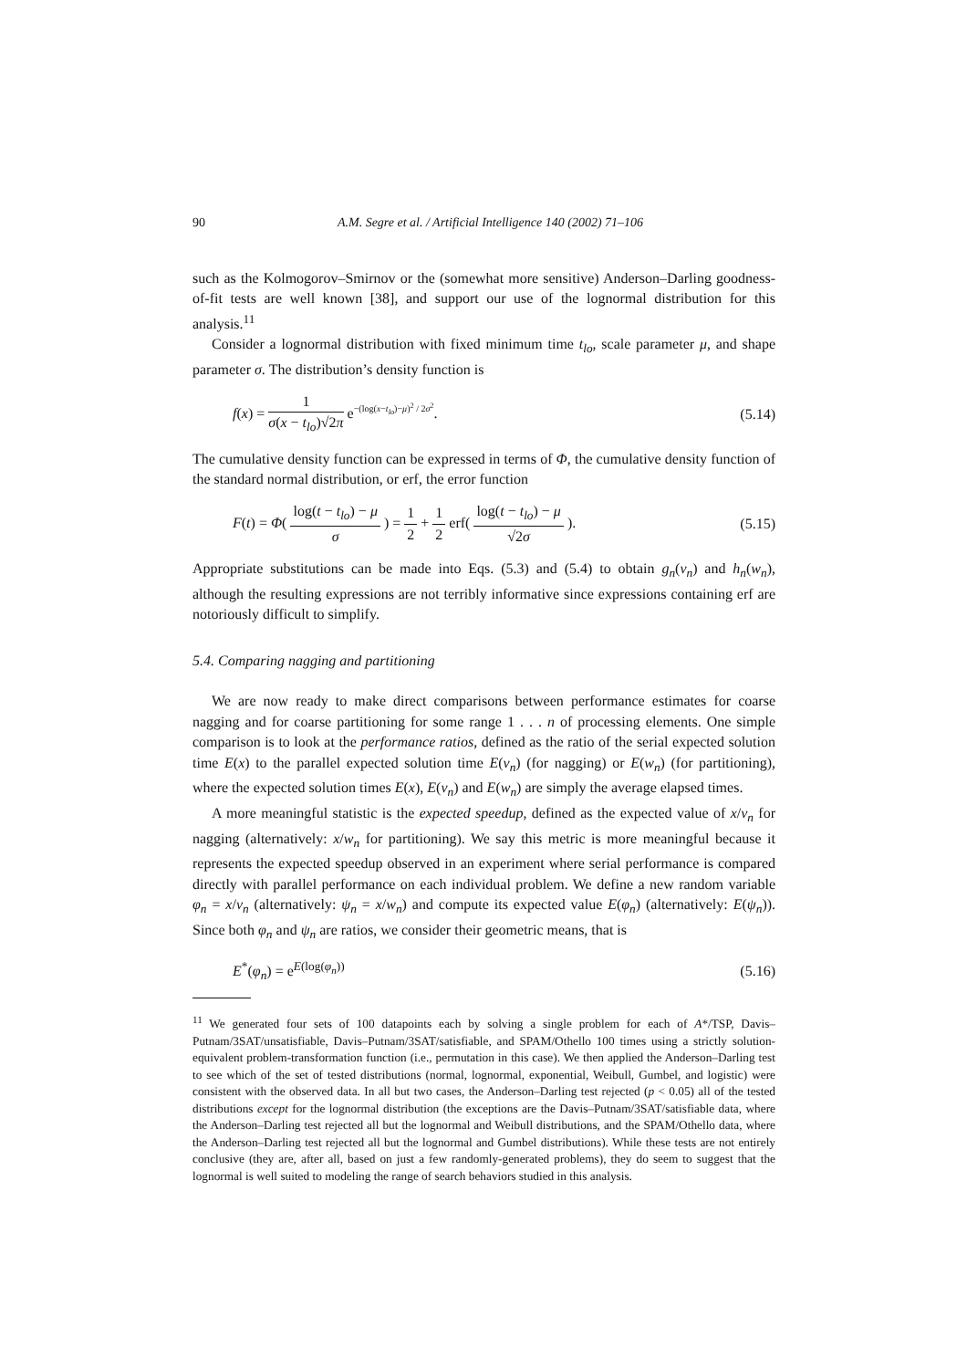90 A.M. Segre et al. / Artificial Intelligence 140 (2002) 71–106
such as the Kolmogorov–Smirnov or the (somewhat more sensitive) Anderson–Darling goodness-of-fit tests are well known [38], and support our use of the lognormal distribution for this analysis.<sup>11</sup>
Consider a lognormal distribution with fixed minimum time t<sub>lo</sub>, scale parameter μ, and shape parameter σ. The distribution’s density function is
f(x) = 1 σ(x − t<sub>lo</sub>)√2π e<sup>−(log(x−t<sub>lo</sub>)−μ)<sup>2</sup> / 2σ<sup>2</sup></sup>.
(5.14)
The cumulative density function can be expressed in terms of Φ, the cumulative density function of the standard normal distribution, or erf, the error function
F(t) = Φ( log(t − t<sub>lo</sub>) − μ σ ) = 1 2 + 1 2 erf( log(t − t<sub>lo</sub>) − μ √2σ ).
(5.15)
Appropriate substitutions can be made into Eqs. (5.3) and (5.4) to obtain g<sub>n</sub>(v<sub>n</sub>) and h<sub>n</sub>(w<sub>n</sub>), although the resulting expressions are not terribly informative since expressions containing erf are notoriously difficult to simplify.
5.4. Comparing nagging and partitioning
We are now ready to make direct comparisons between performance estimates for coarse nagging and for coarse partitioning for some range 1 . . . n of processing elements. One simple comparison is to look at the performance ratios, defined as the ratio of the serial expected solution time E(x) to the parallel expected solution time E(v<sub>n</sub>) (for nagging) or E(w<sub>n</sub>) (for partitioning), where the expected solution times E(x), E(v<sub>n</sub>) and E(w<sub>n</sub>) are simply the average elapsed times.
A more meaningful statistic is the expected speedup, defined as the expected value of x/v<sub>n</sub> for nagging (alternatively: x/w<sub>n</sub> for partitioning). We say this metric is more meaningful because it represents the expected speedup observed in an experiment where serial performance is compared directly with parallel performance on each individual problem. We define a new random variable φ<sub>n</sub> = x/v<sub>n</sub> (alternatively: ψ<sub>n</sub> = x/w<sub>n</sub>) and compute its expected value E(φ<sub>n</sub>) (alternatively: E(ψ<sub>n</sub>)). Since both φ<sub>n</sub> and ψ<sub>n</sub> are ratios, we consider their geometric means, that is
E<sup>*</sup>(φ<sub>n</sub>) = e<sup>E(log(φ<sub>n</sub>))</sup> (5.16)
<sup>11</sup> We generated four sets of 100 datapoints each by solving a single problem for each of A*/TSP, Davis–Putnam/3SAT/unsatisfiable, Davis–Putnam/3SAT/satisfiable, and SPAM/Othello 100 times using a strictly solution-equivalent problem-transformation function (i.e., permutation in this case). We then applied the Anderson–Darling test to see which of the set of tested distributions (normal, lognormal, exponential, Weibull, Gumbel, and logistic) were consistent with the observed data. In all but two cases, the Anderson–Darling test rejected (p < 0.05) all of the tested distributions except for the lognormal distribution (the exceptions are the Davis–Putnam/3SAT/satisfiable data, where the Anderson–Darling test rejected all but the lognormal and Weibull distributions, and the SPAM/Othello data, where the Anderson–Darling test rejected all but the lognormal and Gumbel distributions). While these tests are not entirely conclusive (they are, after all, based on just a few randomly-generated problems), they do seem to suggest that the lognormal is well suited to modeling the range of search behaviors studied in this analysis.